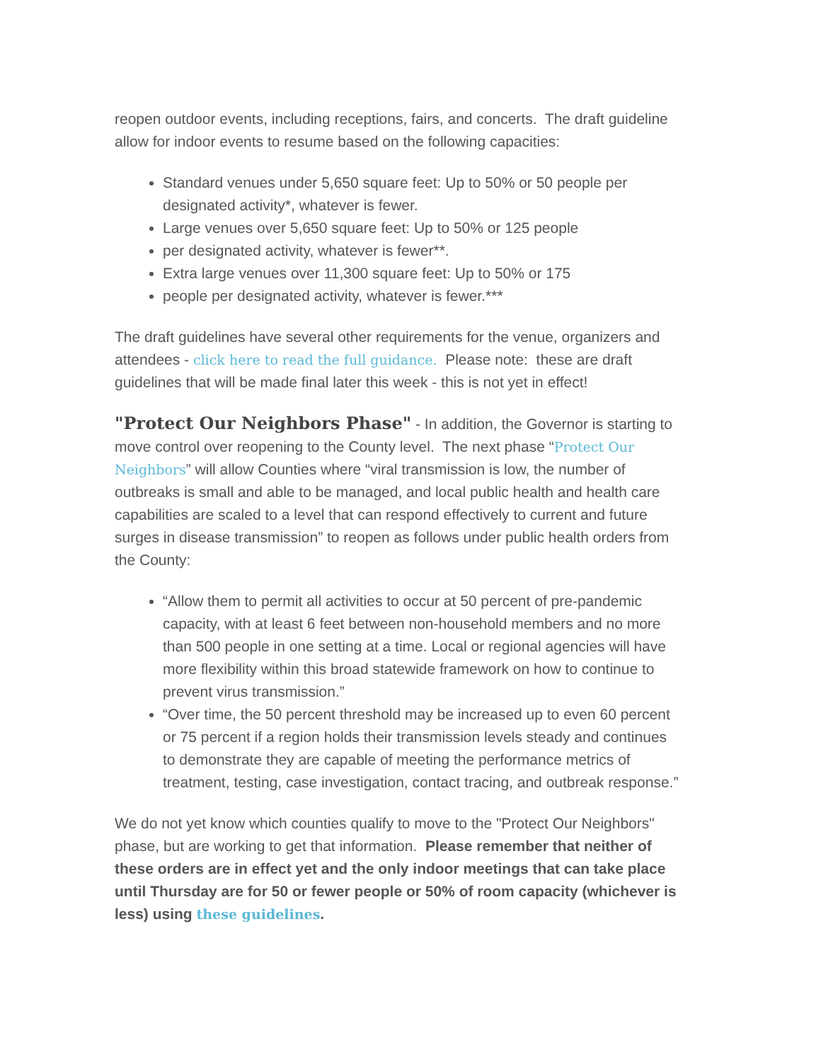reopen outdoor events, including receptions, fairs, and concerts. The draft guideline allow for indoor events to resume based on the following capacities:
Standard venues under 5,650 square feet: Up to 50% or 50 people per designated activity*, whatever is fewer.
Large venues over 5,650 square feet: Up to 50% or 125 people
per designated activity, whatever is fewer**.
Extra large venues over 11,300 square feet: Up to 50% or 175
people per designated activity, whatever is fewer.***
The draft guidelines have several other requirements for the venue, organizers and attendees - click here to read the full guidance. Please note: these are draft guidelines that will be made final later this week - this is not yet in effect!
"Protect Our Neighbors Phase" - In addition, the Governor is starting to move control over reopening to the County level. The next phase “Protect Our Neighbors” will allow Counties where “viral transmission is low, the number of outbreaks is small and able to be managed, and local public health and health care capabilities are scaled to a level that can respond effectively to current and future surges in disease transmission” to reopen as follows under public health orders from the County:
“Allow them to permit all activities to occur at 50 percent of pre-pandemic capacity, with at least 6 feet between non-household members and no more than 500 people in one setting at a time. Local or regional agencies will have more flexibility within this broad statewide framework on how to continue to prevent virus transmission.”
“Over time, the 50 percent threshold may be increased up to even 60 percent or 75 percent if a region holds their transmission levels steady and continues to demonstrate they are capable of meeting the performance metrics of treatment, testing, case investigation, contact tracing, and outbreak response.”
We do not yet know which counties qualify to move to the "Protect Our Neighbors" phase, but are working to get that information. Please remember that neither of these orders are in effect yet and the only indoor meetings that can take place until Thursday are for 50 or fewer people or 50% of room capacity (whichever is less) using these guidelines.